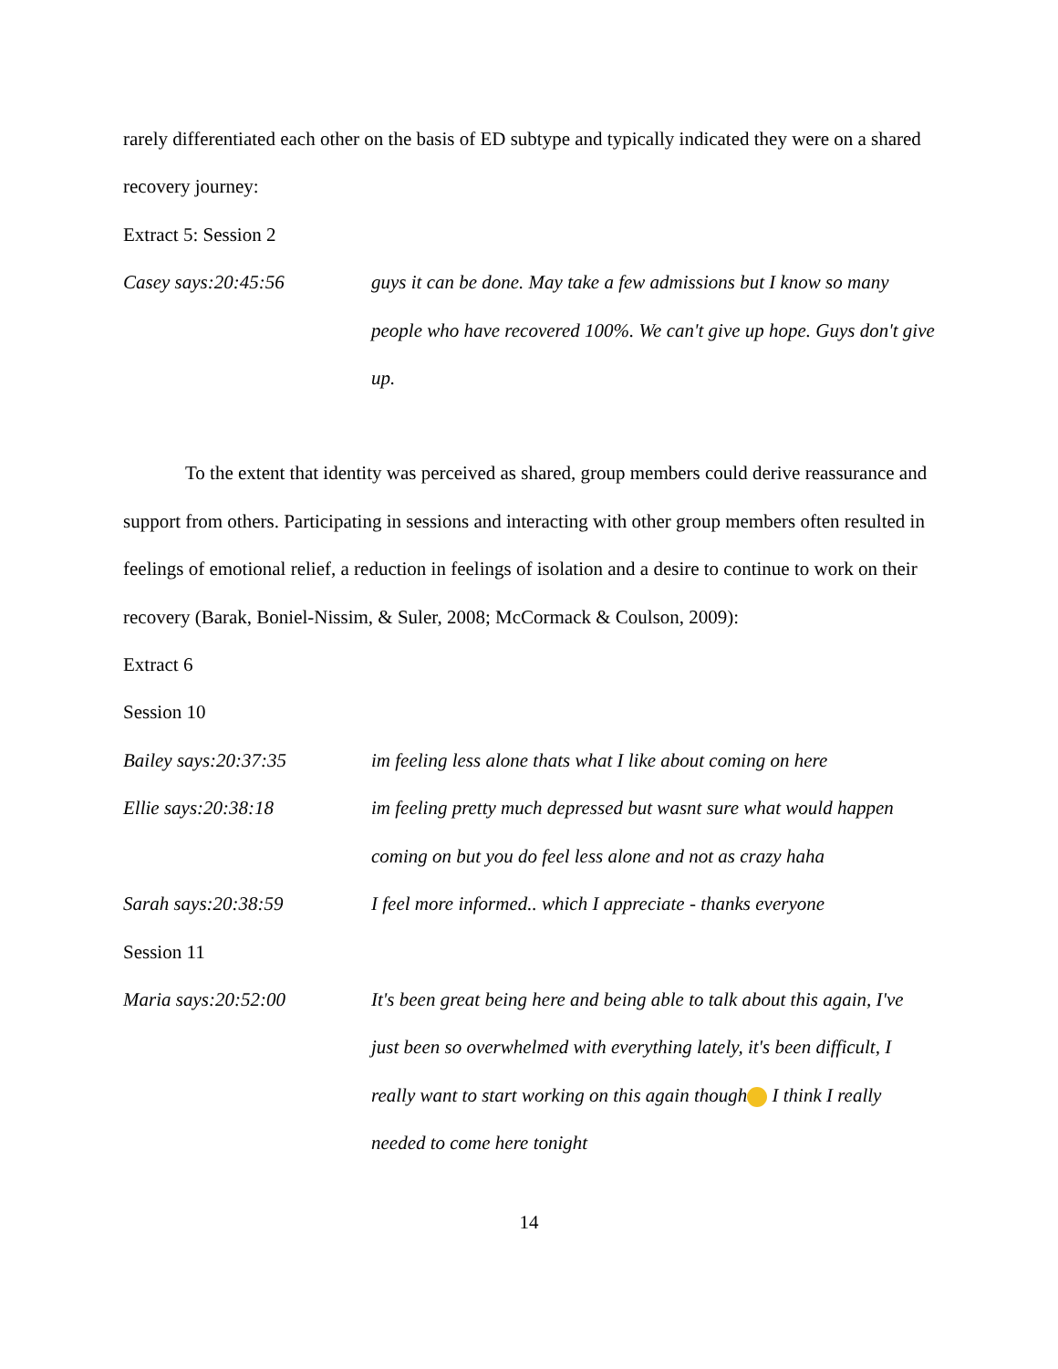rarely differentiated each other on the basis of ED subtype and typically indicated they were on a shared recovery journey:
Extract 5: Session 2
Casey says:20:45:56 guys it can be done. May take a few admissions but I know so many people who have recovered 100%. We can't give up hope. Guys don't give up.
To the extent that identity was perceived as shared, group members could derive reassurance and support from others. Participating in sessions and interacting with other group members often resulted in feelings of emotional relief, a reduction in feelings of isolation and a desire to continue to work on their recovery (Barak, Boniel-Nissim, & Suler, 2008; McCormack & Coulson, 2009):
Extract 6
Session 10
Bailey says:20:37:35 im feeling less alone thats what I like about coming on here
Ellie says:20:38:18 im feeling pretty much depressed but wasnt sure what would happen coming on but you do feel less alone and not as crazy haha
Sarah says:20:38:59 I feel more informed.. which I appreciate - thanks everyone
Session 11
Maria says:20:52:00 It's been great being here and being able to talk about this again, I've just been so overwhelmed with everything lately, it's been difficult, I really want to start working on this again though I think I really needed to come here tonight
14